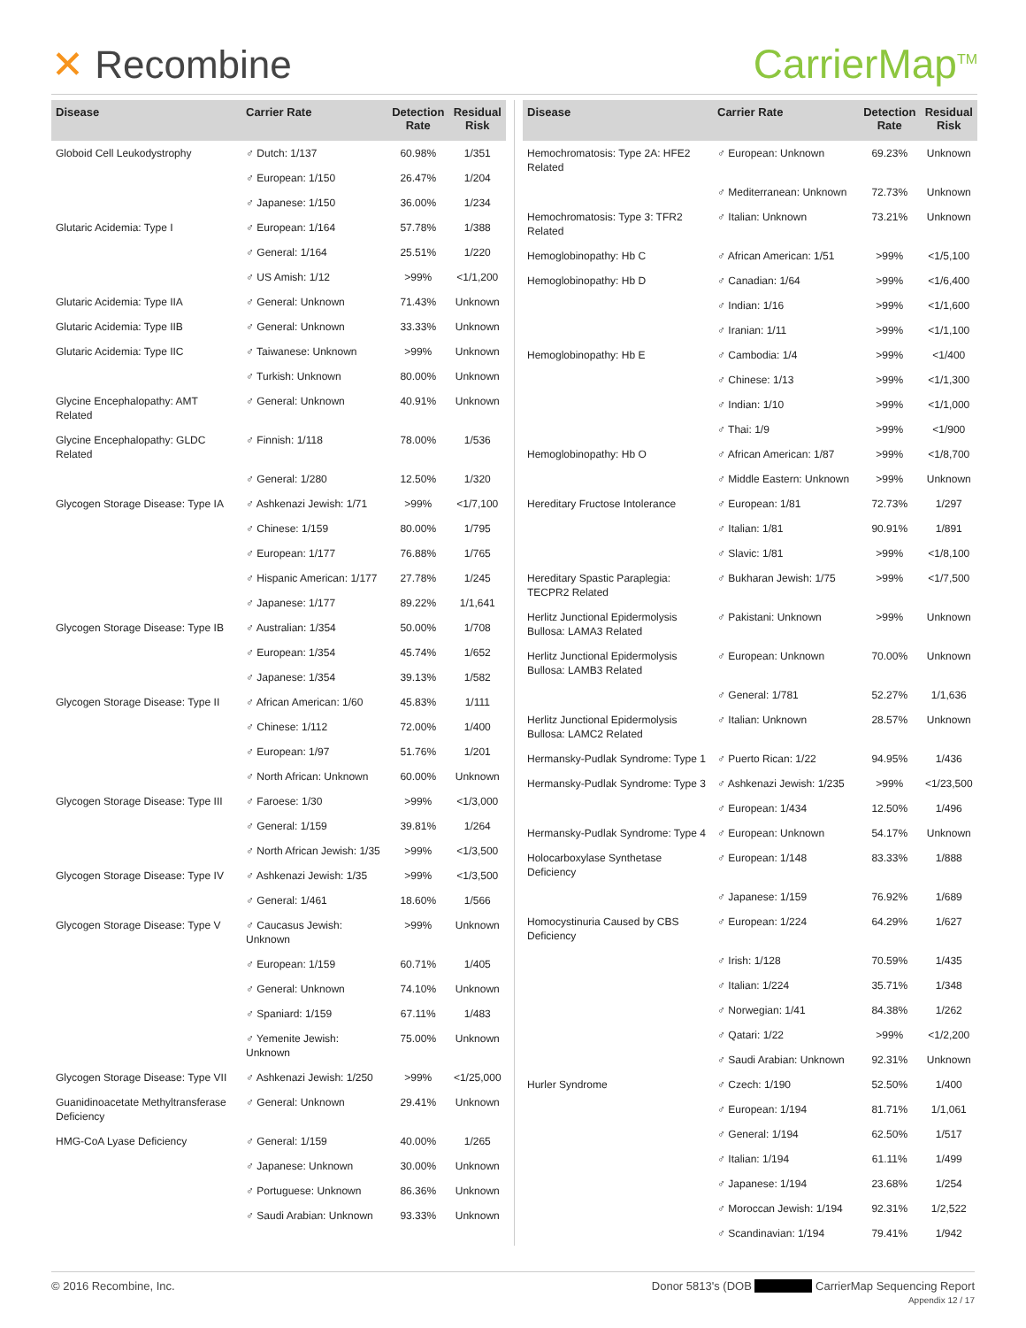✕ Recombine CarrierMap<sup>TM</sup>
| Disease | Carrier Rate | Detection Rate | Residual Risk |
| --- | --- | --- | --- |
| Globoid Cell Leukodystrophy | ♂ Dutch: 1/137 | 60.98% | 1/351 |
| | ♂ European: 1/150 | 26.47% | 1/204 |
| | ♂ Japanese: 1/150 | 36.00% | 1/234 |
| Glutaric Acidemia: Type I | ♂ European: 1/164 | 57.78% | 1/388 |
| | ♂ General: 1/164 | 25.51% | 1/220 |
| | ♂ US Amish: 1/12 | >99% | <1/1,200 |
| Glutaric Acidemia: Type IIA | ♂ General: Unknown | 71.43% | Unknown |
| Glutaric Acidemia: Type IIB | ♂ General: Unknown | 33.33% | Unknown |
| Glutaric Acidemia: Type IIC | ♂ Taiwanese: Unknown | >99% | Unknown |
| | ♂ Turkish: Unknown | 80.00% | Unknown |
| Glycine Encephalopathy: AMT Related | ♂ General: Unknown | 40.91% | Unknown |
| Glycine Encephalopathy: GLDC Related | ♂ Finnish: 1/118 | 78.00% | 1/536 |
| | ♂ General: 1/280 | 12.50% | 1/320 |
| Glycogen Storage Disease: Type IA | ♂ Ashkenazi Jewish: 1/71 | >99% | <1/7,100 |
| | ♂ Chinese: 1/159 | 80.00% | 1/795 |
| | ♂ European: 1/177 | 76.88% | 1/765 |
| | ♂ Hispanic American: 1/177 | 27.78% | 1/245 |
| | ♂ Japanese: 1/177 | 89.22% | 1/1,641 |
| Glycogen Storage Disease: Type IB | ♂ Australian: 1/354 | 50.00% | 1/708 |
| | ♂ European: 1/354 | 45.74% | 1/652 |
| | ♂ Japanese: 1/354 | 39.13% | 1/582 |
| Glycogen Storage Disease: Type II | ♂ African American: 1/60 | 45.83% | 1/111 |
| | ♂ Chinese: 1/112 | 72.00% | 1/400 |
| | ♂ European: 1/97 | 51.76% | 1/201 |
| | ♂ North African: Unknown | 60.00% | Unknown |
| Glycogen Storage Disease: Type III | ♂ Faroese: 1/30 | >99% | <1/3,000 |
| | ♂ General: 1/159 | 39.81% | 1/264 |
| | ♂ North African Jewish: 1/35 | >99% | <1/3,500 |
| Glycogen Storage Disease: Type IV | ♂ Ashkenazi Jewish: 1/35 | >99% | <1/3,500 |
| | ♂ General: 1/461 | 18.60% | 1/566 |
| Glycogen Storage Disease: Type V | ♂ Caucasus Jewish: Unknown | >99% | Unknown |
| | ♂ European: 1/159 | 60.71% | 1/405 |
| | ♂ General: Unknown | 74.10% | Unknown |
| | ♂ Spaniard: 1/159 | 67.11% | 1/483 |
| | ♂ Yemenite Jewish: Unknown | 75.00% | Unknown |
| Glycogen Storage Disease: Type VII | ♂ Ashkenazi Jewish: 1/250 | >99% | <1/25,000 |
| Guanidinoacetate Methyltransferase Deficiency | ♂ General: Unknown | 29.41% | Unknown |
| HMG-CoA Lyase Deficiency | ♂ General: 1/159 | 40.00% | 1/265 |
| | ♂ Japanese: Unknown | 30.00% | Unknown |
| | ♂ Portuguese: Unknown | 86.36% | Unknown |
| | ♂ Saudi Arabian: Unknown | 93.33% | Unknown |
| Disease | Carrier Rate | Detection Rate | Residual Risk |
| --- | --- | --- | --- |
| Hemochromatosis: Type 2A: HFE2 Related | ♂ European: Unknown | 69.23% | Unknown |
| | ♂ Mediterranean: Unknown | 72.73% | Unknown |
| Hemochromatosis: Type 3: TFR2 Related | ♂ Italian: Unknown | 73.21% | Unknown |
| Hemoglobinopathy: Hb C | ♂ African American: 1/51 | >99% | <1/5,100 |
| Hemoglobinopathy: Hb D | ♂ Canadian: 1/64 | >99% | <1/6,400 |
| | ♂ Indian: 1/16 | >99% | <1/1,600 |
| | ♂ Iranian: 1/11 | >99% | <1/1,100 |
| Hemoglobinopathy: Hb E | ♂ Cambodia: 1/4 | >99% | <1/400 |
| | ♂ Chinese: 1/13 | >99% | <1/1,300 |
| | ♂ Indian: 1/10 | >99% | <1/1,000 |
| | ♂ Thai: 1/9 | >99% | <1/900 |
| Hemoglobinopathy: Hb O | ♂ African American: 1/87 | >99% | <1/8,700 |
| | ♂ Middle Eastern: Unknown | >99% | Unknown |
| Hereditary Fructose Intolerance | ♂ European: 1/81 | 72.73% | 1/297 |
| | ♂ Italian: 1/81 | 90.91% | 1/891 |
| | ♂ Slavic: 1/81 | >99% | <1/8,100 |
| Hereditary Spastic Paraplegia: TECPR2 Related | ♂ Bukharan Jewish: 1/75 | >99% | <1/7,500 |
| Herlitz Junctional Epidermolysis Bullosa: LAMA3 Related | ♂ Pakistani: Unknown | >99% | Unknown |
| Herlitz Junctional Epidermolysis Bullosa: LAMB3 Related | ♂ European: Unknown | 70.00% | Unknown |
| | ♂ General: 1/781 | 52.27% | 1/1,636 |
| Herlitz Junctional Epidermolysis Bullosa: LAMC2 Related | ♂ Italian: Unknown | 28.57% | Unknown |
| Hermansky-Pudlak Syndrome: Type 1 | ♂ Puerto Rican: 1/22 | 94.95% | 1/436 |
| Hermansky-Pudlak Syndrome: Type 3 | ♂ Ashkenazi Jewish: 1/235 | >99% | <1/23,500 |
| | ♂ European: 1/434 | 12.50% | 1/496 |
| Hermansky-Pudlak Syndrome: Type 4 | ♂ European: Unknown | 54.17% | Unknown |
| Holocarboxylase Synthetase Deficiency | ♂ European: 1/148 | 83.33% | 1/888 |
| | ♂ Japanese: 1/159 | 76.92% | 1/689 |
| Homocystinuria Caused by CBS Deficiency | ♂ European: 1/224 | 64.29% | 1/627 |
| | ♂ Irish: 1/128 | 70.59% | 1/435 |
| | ♂ Italian: 1/224 | 35.71% | 1/348 |
| | ♂ Norwegian: 1/41 | 84.38% | 1/262 |
| | ♂ Qatari: 1/22 | >99% | <1/2,200 |
| | ♂ Saudi Arabian: Unknown | 92.31% | Unknown |
| Hurler Syndrome | ♂ Czech: 1/190 | 52.50% | 1/400 |
| | ♂ European: 1/194 | 81.71% | 1/1,061 |
| | ♂ General: 1/194 | 62.50% | 1/517 |
| | ♂ Italian: 1/194 | 61.11% | 1/499 |
| | ♂ Japanese: 1/194 | 23.68% | 1/254 |
| | ♂ Moroccan Jewish: 1/194 | 92.31% | 1/2,522 |
| | ♂ Scandinavian: 1/194 | 79.41% | 1/942 |
© 2016 Recombine, Inc. Donor 5813's (DOB CarrierMap Sequencing Report
Appendix 12 / 17